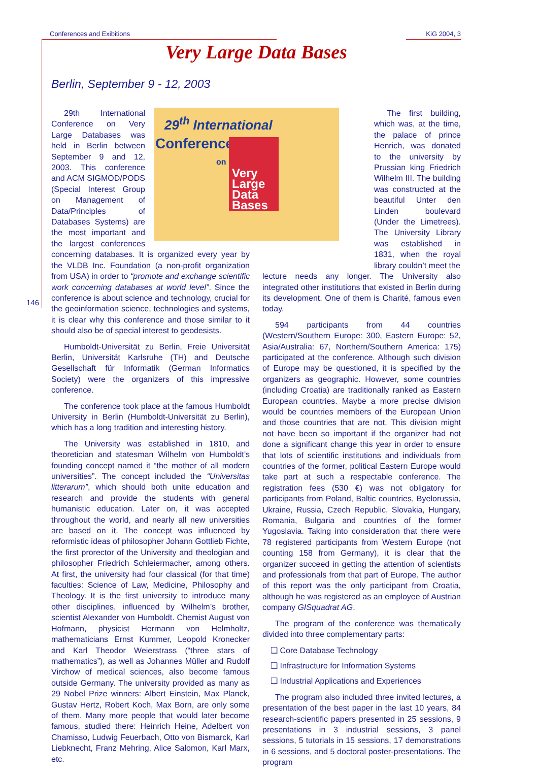Conferences and Exibitions KiG 2004, 3
146
Very Large Data Bases
Berlin, September 9 - 12, 2003
29<sup>th</sup> International
Conference
on
Very Large Data Bases
29th International Conference on Very Large Databases was held in Berlin between September 9 and 12, 2003. This conference and ACM SIGMOD/PODS (Special Interest Group on Management of Data/Principles of Databases Systems) are the most important and the largest conferences concerning databases. It is organized every year by the VLDB Inc. Foundation (a non-profit organization from USA) in order to “promote and exchange scientific work concerning databases at world level”. Since the conference is about science and technology, crucial for the geoinformation science, technologies and systems, it is clear why this conference and those similar to it should also be of special interest to geodesists.
Humboldt-Universität zu Berlin, Freie Universität Berlin, Universität Karlsruhe (TH) and Deutsche Gesellschaft für Informatik (German Informatics Society) were the organizers of this impressive conference.
The conference took place at the famous Humboldt University in Berlin (Humboldt-Universität zu Berlin), which has a long tradition and interesting history.
The University was established in 1810, and theoretician and statesman Wilhelm von Humboldt’s founding concept named it “the mother of all modern universities”. The concept included the “Universitas litterarum”, which should both unite education and research and provide the students with general humanistic education. Later on, it was accepted throughout the world, and nearly all new universities are based on it. The concept was influenced by reformistic ideas of philosopher Johann Gottlieb Fichte, the first prorector of the University and theologian and philosopher Friedrich Schleiermacher, among others. At first, the university had four classical (for that time) faculties: Science of Law, Medicine, Philosophy and Theology. It is the first university to introduce many other disciplines, influenced by Wilhelm’s brother, scientist Alexander von Humboldt. Chemist August von Hofmann, physicist Hermann von Helmholtz, mathematicians Ernst Kummer, Leopold Kronecker and Karl Theodor Weierstrass (“three stars of mathematics”), as well as Johannes Müller and Rudolf Virchow of medical sciences, also become famous outside Germany. The university provided as many as 29 Nobel Prize winners: Albert Einstein, Max Planck, Gustav Hertz, Robert Koch, Max Born, are only some of them. Many more people that would later become famous, studied there: Heinrich Heine, Adelbert von Chamisso, Ludwig Feuerbach, Otto von Bismarck, Karl Liebknecht, Franz Mehring, Alice Salomon, Karl Marx, etc.
The first building, which was, at the time, the palace of prince Henrich, was donated to the university by Prussian king Friedrich Wilhelm III. The building was constructed at the beautiful Unter den Linden boulevard (Under the Limetrees). The University Library was established in 1831, when the royal library couldn’t meet the
lecture needs any longer. The University also integrated other institutions that existed in Berlin during its development. One of them is Charité, famous even today.
594 participants from 44 countries (Western/Southern Europe: 300, Eastern Europe: 52, Asia/Australia: 67, Northern/Southern America: 175) participated at the conference. Although such division of Europe may be questioned, it is specified by the organizers as geographic. However, some countries (including Croatia) are traditionally ranked as Eastern European countries. Maybe a more precise division would be countries members of the European Union and those countries that are not. This division might not have been so important if the organizer had not done a significant change this year in order to ensure that lots of scientific institutions and individuals from countries of the former, political Eastern Europe would take part at such a respectable conference. The registration fees (530 €) was not obligatory for participants from Poland, Baltic countries, Byelorussia, Ukraine, Russia, Czech Republic, Slovakia, Hungary, Romania, Bulgaria and countries of the former Yugoslavia. Taking into consideration that there were 78 registered participants from Western Europe (not counting 158 from Germany), it is clear that the organizer succeed in getting the attention of scientists and professionals from that part of Europe. The author of this report was the only participant from Croatia, although he was registered as an employee of Austrian company GISquadrat AG.
The program of the conference was thematically divided into three complementary parts:
❑ Core Database Technology
❑ Infrastructure for Information Systems
❑ Industrial Applications and Experiences
The program also included three invited lectures, a presentation of the best paper in the last 10 years, 84 research-scientific papers presented in 25 sessions, 9 presentations in 3 industrial sessions, 3 panel sessions, 5 tutorials in 15 sessions, 17 demonstrations in 6 sessions, and 5 doctoral poster-presentations. The program